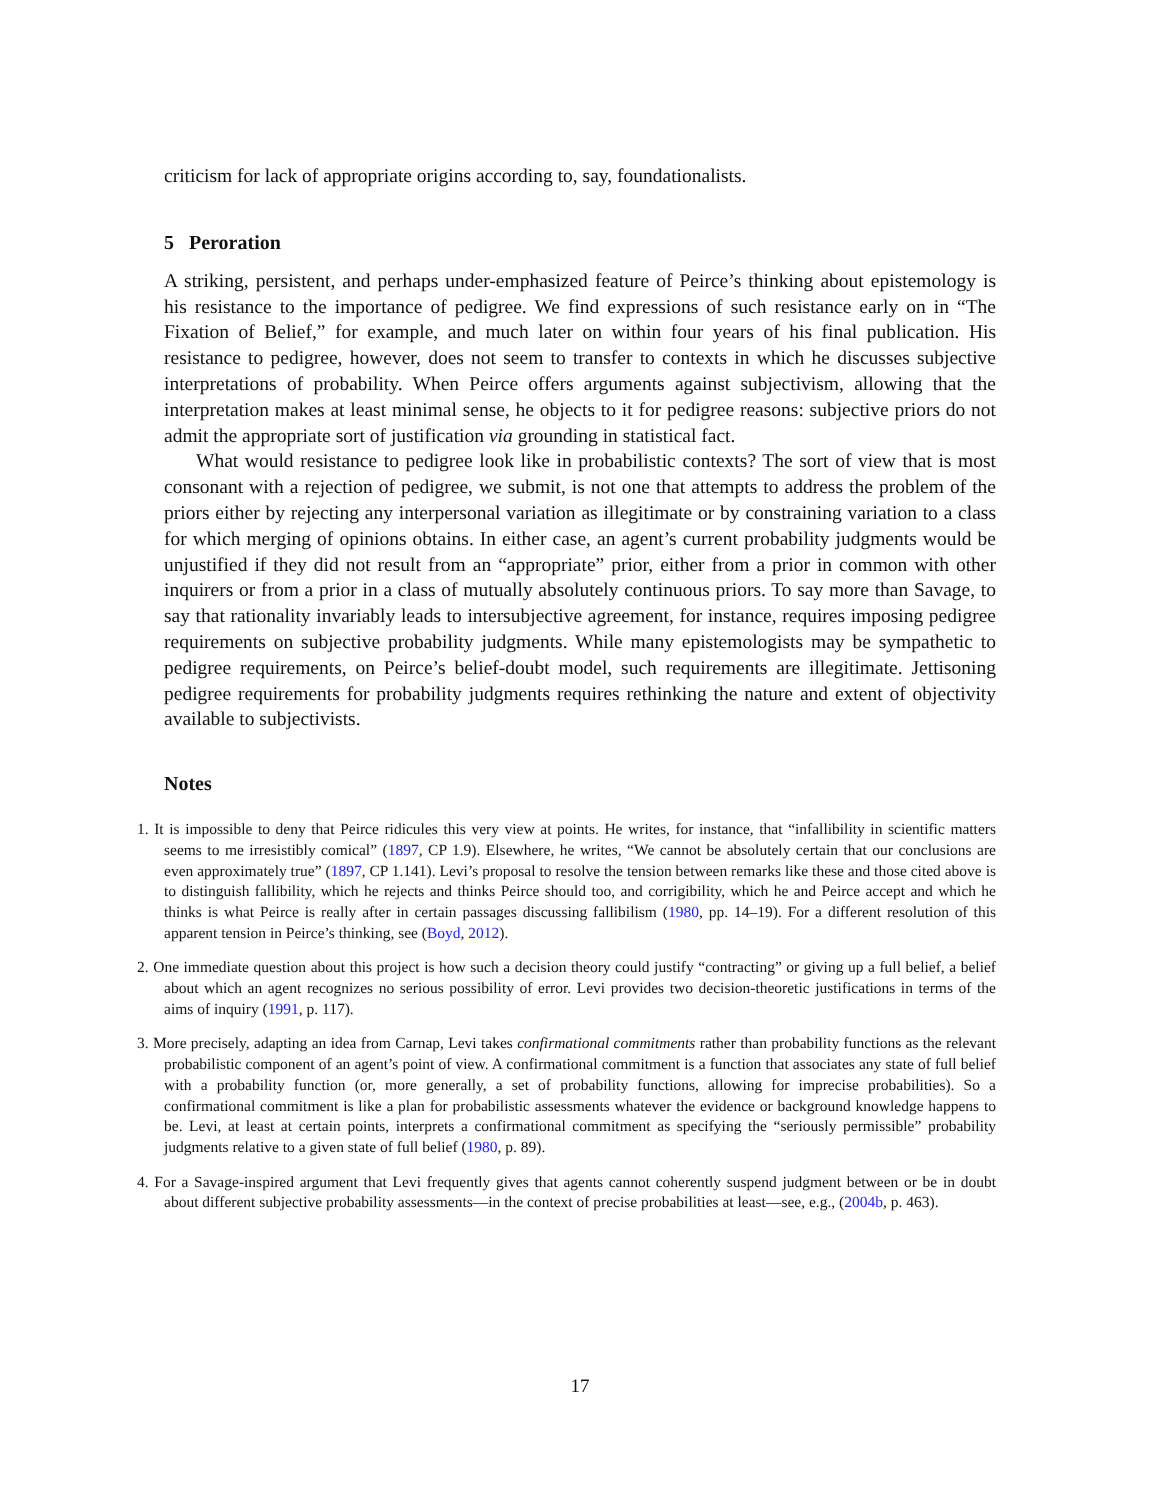criticism for lack of appropriate origins according to, say, foundationalists.
5 Peroration
A striking, persistent, and perhaps under-emphasized feature of Peirce’s thinking about epistemology is his resistance to the importance of pedigree. We find expressions of such resistance early on in “The Fixation of Belief,” for example, and much later on within four years of his final publication. His resistance to pedigree, however, does not seem to transfer to contexts in which he discusses subjective interpretations of probability. When Peirce offers arguments against subjectivism, allowing that the interpretation makes at least minimal sense, he objects to it for pedigree reasons: subjective priors do not admit the appropriate sort of justification via grounding in statistical fact.
What would resistance to pedigree look like in probabilistic contexts? The sort of view that is most consonant with a rejection of pedigree, we submit, is not one that attempts to address the problem of the priors either by rejecting any interpersonal variation as illegitimate or by constraining variation to a class for which merging of opinions obtains. In either case, an agent’s current probability judgments would be unjustified if they did not result from an “appropriate” prior, either from a prior in common with other inquirers or from a prior in a class of mutually absolutely continuous priors. To say more than Savage, to say that rationality invariably leads to intersubjective agreement, for instance, requires imposing pedigree requirements on subjective probability judgments. While many epistemologists may be sympathetic to pedigree requirements, on Peirce’s belief-doubt model, such requirements are illegitimate. Jettisoning pedigree requirements for probability judgments requires rethinking the nature and extent of objectivity available to subjectivists.
Notes
1. It is impossible to deny that Peirce ridicules this very view at points. He writes, for instance, that “infallibility in scientific matters seems to me irresistibly comical” (1897, CP 1.9). Elsewhere, he writes, “We cannot be absolutely certain that our conclusions are even approximately true” (1897, CP 1.141). Levi’s proposal to resolve the tension between remarks like these and those cited above is to distinguish fallibility, which he rejects and thinks Peirce should too, and corrigibility, which he and Peirce accept and which he thinks is what Peirce is really after in certain passages discussing fallibilism (1980, pp. 14–19). For a different resolution of this apparent tension in Peirce’s thinking, see (Boyd, 2012).
2. One immediate question about this project is how such a decision theory could justify “contracting” or giving up a full belief, a belief about which an agent recognizes no serious possibility of error. Levi provides two decision-theoretic justifications in terms of the aims of inquiry (1991, p. 117).
3. More precisely, adapting an idea from Carnap, Levi takes confirmational commitments rather than probability functions as the relevant probabilistic component of an agent’s point of view. A confirmational commitment is a function that associates any state of full belief with a probability function (or, more generally, a set of probability functions, allowing for imprecise probabilities). So a confirmational commitment is like a plan for probabilistic assessments whatever the evidence or background knowledge happens to be. Levi, at least at certain points, interprets a confirmational commitment as specifying the “seriously permissible” probability judgments relative to a given state of full belief (1980, p. 89).
4. For a Savage-inspired argument that Levi frequently gives that agents cannot coherently suspend judgment between or be in doubt about different subjective probability assessments—in the context of precise probabilities at least—see, e.g., (2004b, p. 463).
17